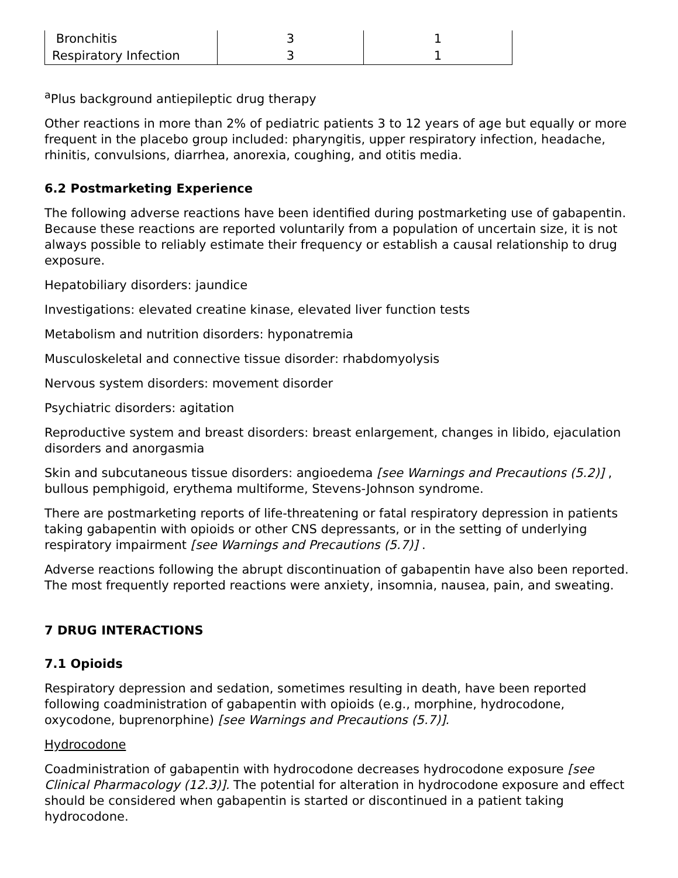| Bronchitis | 3 | 1 |
| Respiratory Infection | 3 | 1 |
<sup>a</sup> Plus background antiepileptic drug therapy
Other reactions in more than 2% of pediatric patients 3 to 12 years of age but equally or more frequent in the placebo group included: pharyngitis, upper respiratory infection, headache, rhinitis, convulsions, diarrhea, anorexia, coughing, and otitis media.
6.2 Postmarketing Experience
The following adverse reactions have been identified during postmarketing use of gabapentin. Because these reactions are reported voluntarily from a population of uncertain size, it is not always possible to reliably estimate their frequency or establish a causal relationship to drug exposure.
Hepatobiliary disorders: jaundice
Investigations: elevated creatine kinase, elevated liver function tests
Metabolism and nutrition disorders: hyponatremia
Musculoskeletal and connective tissue disorder: rhabdomyolysis
Nervous system disorders: movement disorder
Psychiatric disorders: agitation
Reproductive system and breast disorders: breast enlargement, changes in libido, ejaculation disorders and anorgasmia
Skin and subcutaneous tissue disorders: angioedema [see Warnings and Precautions (5.2)] , bullous pemphigoid, erythema multiforme, Stevens-Johnson syndrome.
There are postmarketing reports of life-threatening or fatal respiratory depression in patients taking gabapentin with opioids or other CNS depressants, or in the setting of underlying respiratory impairment [see Warnings and Precautions (5.7)] .
Adverse reactions following the abrupt discontinuation of gabapentin have also been reported. The most frequently reported reactions were anxiety, insomnia, nausea, pain, and sweating.
7 DRUG INTERACTIONS
7.1 Opioids
Respiratory depression and sedation, sometimes resulting in death, have been reported following coadministration of gabapentin with opioids (e.g., morphine, hydrocodone, oxycodone, buprenorphine) [see Warnings and Precautions (5.7)].
Hydrocodone
Coadministration of gabapentin with hydrocodone decreases hydrocodone exposure [see Clinical Pharmacology (12.3)]. The potential for alteration in hydrocodone exposure and effect should be considered when gabapentin is started or discontinued in a patient taking hydrocodone.